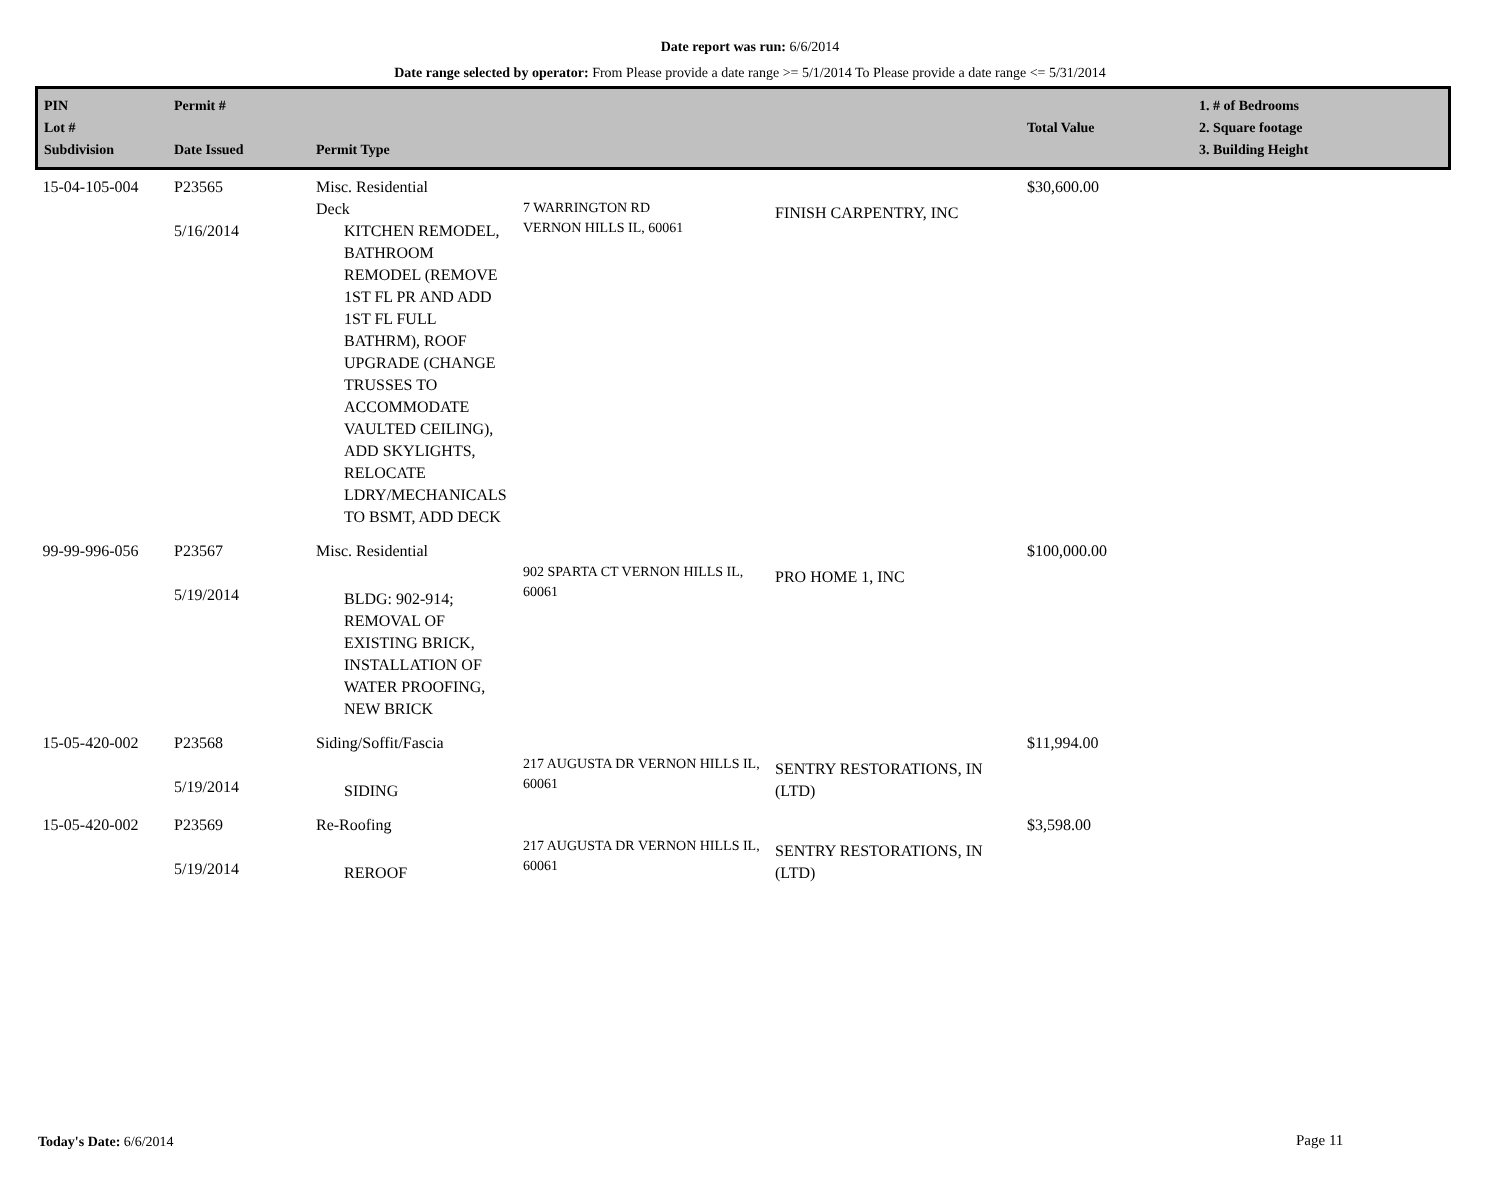Date report was run: 6/6/2014
Date range selected by operator: From Please provide a date range >= 5/1/2014 To Please provide a date range <= 5/31/2014
| PIN Lot # Subdivision | Permit # Date Issued | Permit Type | | | Total Value | 1. # of Bedrooms 2. Square footage 3. Building Height |
| --- | --- | --- | --- | --- | --- | --- |
| 15-04-105-004 | P23565 5/16/2014 | Misc. Residential Deck KITCHEN REMODEL, BATHROOM REMODEL (REMOVE 1ST FL PR AND ADD 1ST FL FULL BATHRM), ROOF UPGRADE (CHANGE TRUSSES TO ACCOMMODATE VAULTED CEILING), ADD SKYLIGHTS, RELOCATE LDRY/MECHANICALS TO BSMT, ADD DECK | 7 WARRINGTON RD VERNON HILLS IL, 60061 | FINISH CARPENTRY, INC | $30,600.00 | |
| 99-99-996-056 | P23567 5/19/2014 | Misc. Residential BLDG: 902-914; REMOVAL OF EXISTING BRICK, INSTALLATION OF WATER PROOFING, NEW BRICK | 902 SPARTA CT VERNON HILLS IL, 60061 | PRO HOME 1, INC | $100,000.00 | |
| 15-05-420-002 | P23568 5/19/2014 | Siding/Soffit/Fascia SIDING | 217 AUGUSTA DR VERNON HILLS IL, 60061 | SENTRY RESTORATIONS, IN (LTD) | $11,994.00 | |
| 15-05-420-002 | P23569 5/19/2014 | Re-Roofing REROOF | 217 AUGUSTA DR VERNON HILLS IL, 60061 | SENTRY RESTORATIONS, IN (LTD) | $3,598.00 | |
Today's Date: 6/6/2014 Page 11